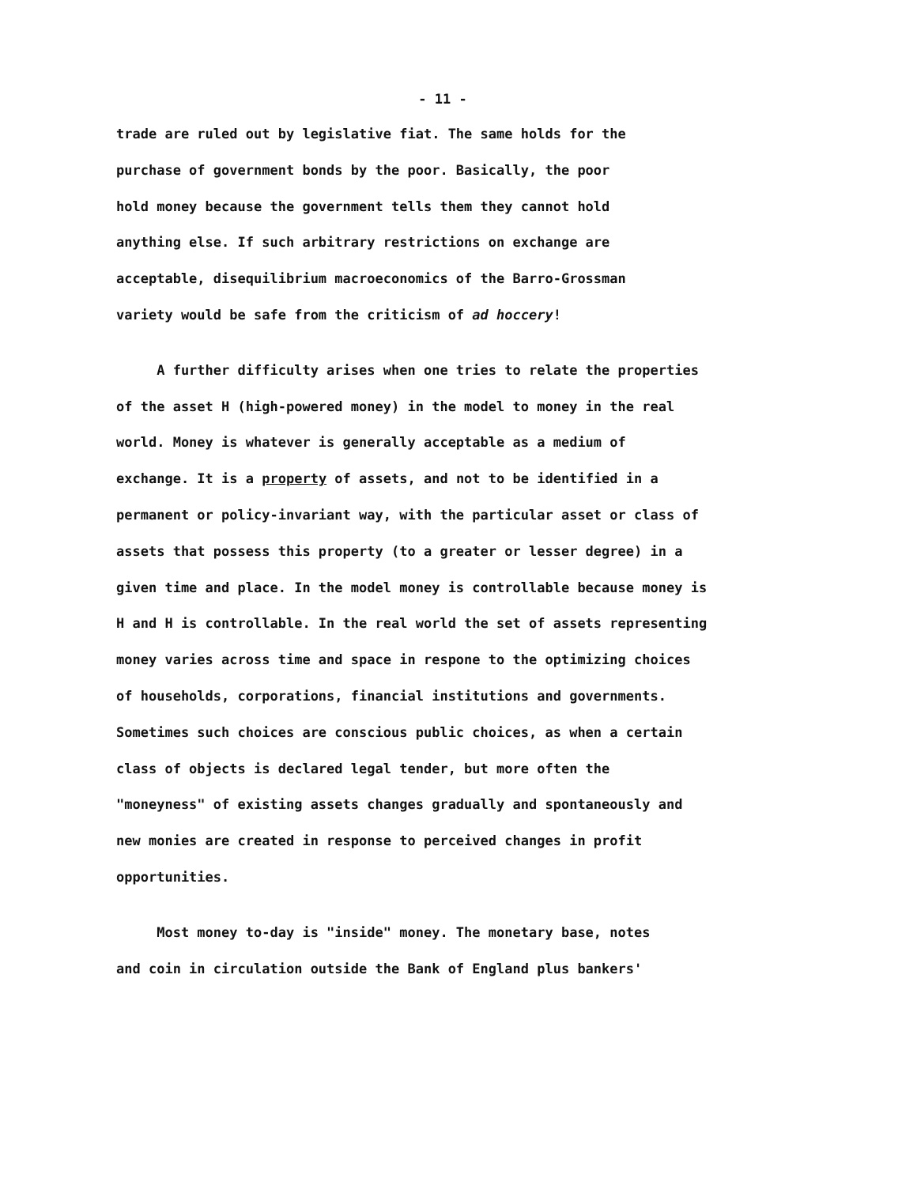- 11 -
trade are ruled out by legislative fiat. The same holds for the
purchase of government bonds by the poor. Basically, the poor
hold money because the government tells them they cannot hold
anything else. If such arbitrary restrictions on exchange are
acceptable, disequilibrium macroeconomics of the Barro-Grossman
variety would be safe from the criticism of ad hoccery!
A further difficulty arises when one tries to relate the properties
of the asset H (high-powered money) in the model to money in the real
world. Money is whatever is generally acceptable as a medium of
exchange. It is a property of assets, and not to be identified in a
permanent or policy-invariant way, with the particular asset or class of
assets that possess this property (to a greater or lesser degree) in a
given time and place. In the model money is controllable because money is
H and H is controllable. In the real world the set of assets representing
money varies across time and space in respone to the optimizing choices
of households, corporations, financial institutions and governments.
Sometimes such choices are conscious public choices, as when a certain
class of objects is declared legal tender, but more often the
"moneyness" of existing assets changes gradually and spontaneously and
new monies are created in response to perceived changes in profit
opportunities.
Most money to-day is "inside" money. The monetary base, notes
and coin in circulation outside the Bank of England plus bankers'